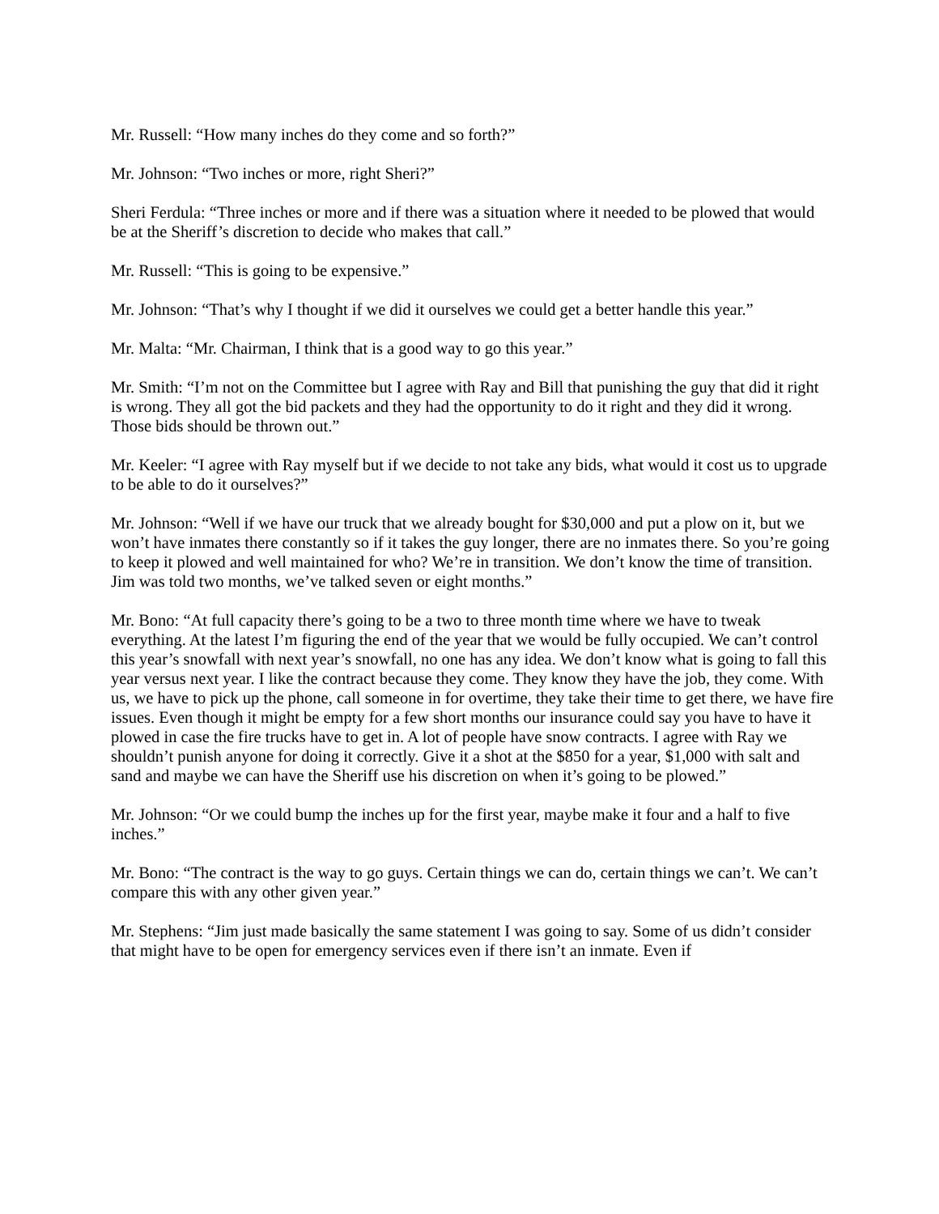Mr. Russell: “How many inches do they come and so forth?”
Mr. Johnson: “Two inches or more, right Sheri?”
Sheri Ferdula: “Three inches or more and if there was a situation where it needed to be plowed that would be at the Sheriff’s discretion to decide who makes that call.”
Mr. Russell: “This is going to be expensive.”
Mr. Johnson: “That’s why I thought if we did it ourselves we could get a better handle this year.”
Mr. Malta: “Mr. Chairman, I think that is a good way to go this year.”
Mr. Smith: “I’m not on the Committee but I agree with Ray and Bill that punishing the guy that did it right is wrong. They all got the bid packets and they had the opportunity to do it right and they did it wrong. Those bids should be thrown out.”
Mr. Keeler: “I agree with Ray myself but if we decide to not take any bids, what would it cost us to upgrade to be able to do it ourselves?”
Mr. Johnson: “Well if we have our truck that we already bought for $30,000 and put a plow on it, but we won’t have inmates there constantly so if it takes the guy longer, there are no inmates there. So you’re going to keep it plowed and well maintained for who? We’re in transition. We don’t know the time of transition. Jim was told two months, we’ve talked seven or eight months.”
Mr. Bono: “At full capacity there’s going to be a two to three month time where we have to tweak everything. At the latest I’m figuring the end of the year that we would be fully occupied. We can’t control this year’s snowfall with next year’s snowfall, no one has any idea. We don’t know what is going to fall this year versus next year. I like the contract because they come. They know they have the job, they come. With us, we have to pick up the phone, call someone in for overtime, they take their time to get there, we have fire issues. Even though it might be empty for a few short months our insurance could say you have to have it plowed in case the fire trucks have to get in. A lot of people have snow contracts. I agree with Ray we shouldn’t punish anyone for doing it correctly. Give it a shot at the $850 for a year, $1,000 with salt and sand and maybe we can have the Sheriff use his discretion on when it’s going to be plowed.”
Mr. Johnson: “Or we could bump the inches up for the first year, maybe make it four and a half to five inches.”
Mr. Bono: “The contract is the way to go guys. Certain things we can do, certain things we can’t. We can’t compare this with any other given year.”
Mr. Stephens: “Jim just made basically the same statement I was going to say. Some of us didn’t consider that might have to be open for emergency services even if there isn’t an inmate. Even if